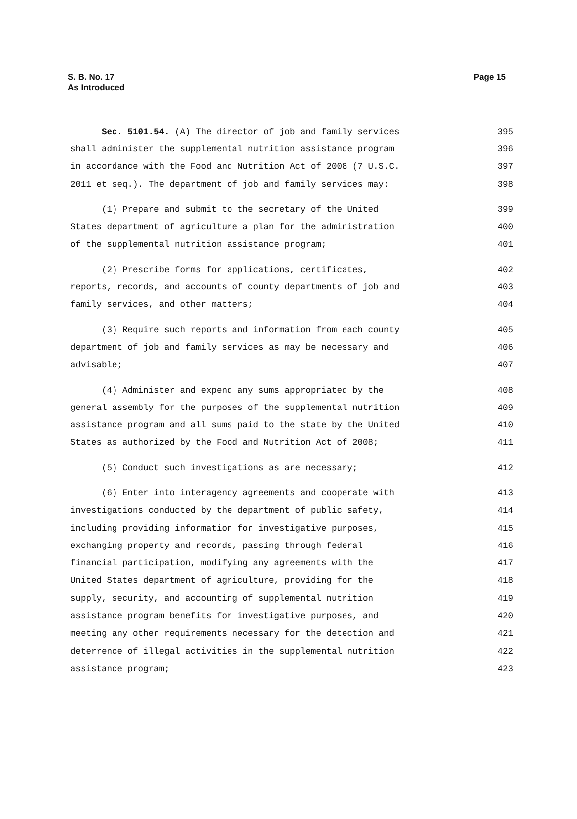Page 15 S. B. No. 17
As Introduced
Sec. 5101.54. (A) The director of job and family services
395
shall administer the supplemental nutrition assistance program
396
in accordance with the Food and Nutrition Act of 2008 (7 U.S.C.
397
2011 et seq.). The department of job and family services may:
398
(1) Prepare and submit to the secretary of the United
399
States department of agriculture a plan for the administration
400
of the supplemental nutrition assistance program;
401
(2) Prescribe forms for applications, certificates,
402
reports, records, and accounts of county departments of job and
403
family services, and other matters;
404
(3) Require such reports and information from each county
405
department of job and family services as may be necessary and
406
advisable;
407
(4) Administer and expend any sums appropriated by the
408
general assembly for the purposes of the supplemental nutrition
409
assistance program and all sums paid to the state by the United
410
States as authorized by the Food and Nutrition Act of 2008;
411
(5) Conduct such investigations as are necessary;
412
(6) Enter into interagency agreements and cooperate with
413
investigations conducted by the department of public safety,
414
including providing information for investigative purposes,
415
exchanging property and records, passing through federal
416
financial participation, modifying any agreements with the
417
United States department of agriculture, providing for the
418
supply, security, and accounting of supplemental nutrition
419
assistance program benefits for investigative purposes, and
420
meeting any other requirements necessary for the detection and
421
deterrence of illegal activities in the supplemental nutrition
422
assistance program;
423